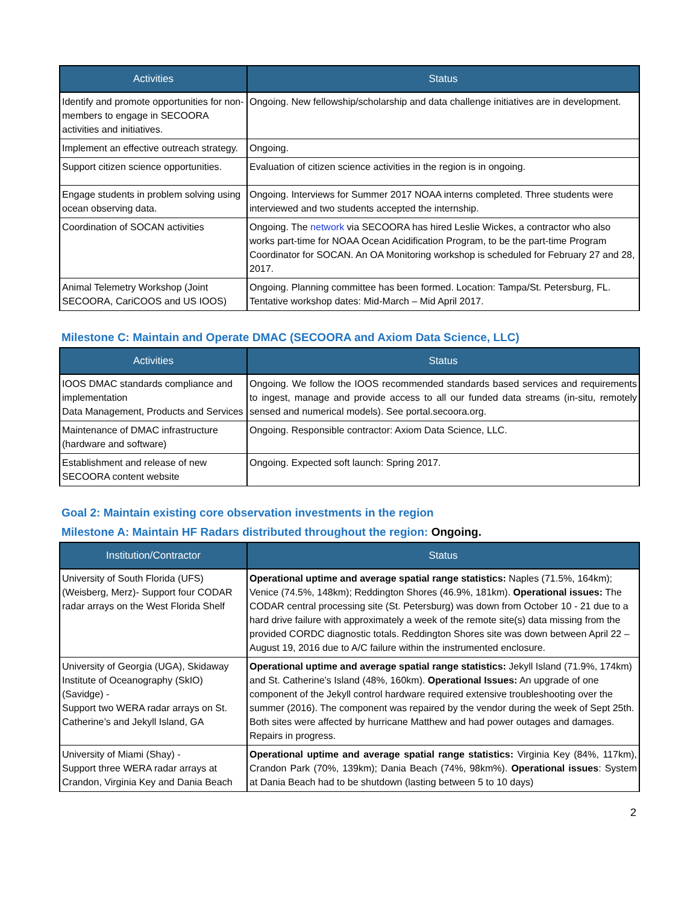| Activities | Status |
| --- | --- |
| Identify and promote opportunities for non-members to engage in SECOORA activities and initiatives. | Ongoing. New fellowship/scholarship and data challenge initiatives are in development. |
| Implement an effective outreach strategy. | Ongoing. |
| Support citizen science opportunities. | Evaluation of citizen science activities in the region is in ongoing. |
| Engage students in problem solving using ocean observing data. | Ongoing. Interviews for Summer 2017 NOAA interns completed. Three students were interviewed and two students accepted the internship. |
| Coordination of SOCAN activities | Ongoing. The network via SECOORA has hired Leslie Wickes, a contractor who also works part-time for NOAA Ocean Acidification Program, to be the part-time Program Coordinator for SOCAN. An OA Monitoring workshop is scheduled for February 27 and 28, 2017. |
| Animal Telemetry Workshop (Joint SECOORA, CariCOOS and US IOOS) | Ongoing. Planning committee has been formed. Location: Tampa/St. Petersburg, FL. Tentative workshop dates: Mid-March – Mid April 2017. |
Milestone C: Maintain and Operate DMAC (SECOORA and Axiom Data Science, LLC)
| Activities | Status |
| --- | --- |
| IOOS DMAC standards compliance and implementation Data Management, Products and Services | Ongoing. We follow the IOOS recommended standards based services and requirements to ingest, manage and provide access to all our funded data streams (in-situ, remotely sensed and numerical models). See portal.secoora.org. |
| Maintenance of DMAC infrastructure (hardware and software) | Ongoing. Responsible contractor: Axiom Data Science, LLC. |
| Establishment and release of new SECOORA content website | Ongoing. Expected soft launch: Spring 2017. |
Goal 2: Maintain existing core observation investments in the region
Milestone A: Maintain HF Radars distributed throughout the region: Ongoing.
| Institution/Contractor | Status |
| --- | --- |
| University of South Florida (UFS) (Weisberg, Merz)- Support four CODAR radar arrays on the West Florida Shelf | Operational uptime and average spatial range statistics: Naples (71.5%, 164km); Venice (74.5%, 148km); Reddington Shores (46.9%, 181km). Operational issues: The CODAR central processing site (St. Petersburg) was down from October 10 - 21 due to a hard drive failure with approximately a week of the remote site(s) data missing from the provided CORDC diagnostic totals. Reddington Shores site was down between April 22 – August 19, 2016 due to A/C failure within the instrumented enclosure. |
| University of Georgia (UGA), Skidaway Institute of Oceanography (SkIO) (Savidge) - Support two WERA radar arrays on St. Catherine’s and Jekyll Island, GA | Operational uptime and average spatial range statistics: Jekyll Island (71.9%, 174km) and St. Catherine’s Island (48%, 160km). Operational Issues: An upgrade of one component of the Jekyll control hardware required extensive troubleshooting over the summer (2016). The component was repaired by the vendor during the week of Sept 25th. Both sites were affected by hurricane Matthew and had power outages and damages. Repairs in progress. |
| University of Miami (Shay) - Support three WERA radar arrays at Crandon, Virginia Key and Dania Beach | Operational uptime and average spatial range statistics: Virginia Key (84%, 117km), Crandon Park (70%, 139km); Dania Beach (74%, 98km%). Operational issues : System at Dania Beach had to be shutdown (lasting between 5 to 10 days) |
2